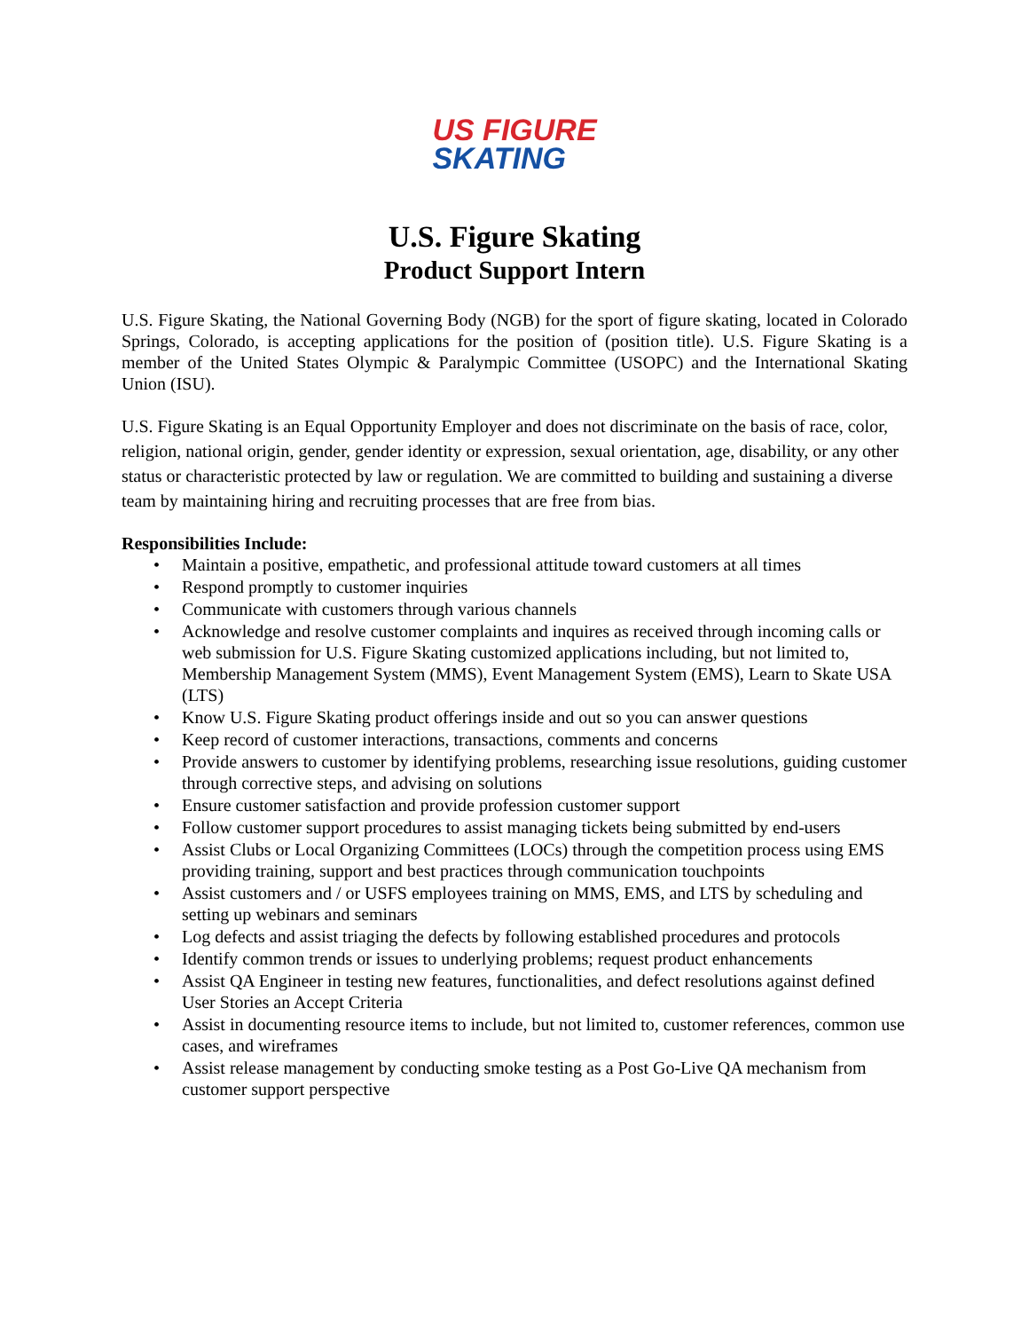US FIGURE
SKATING
U.S. Figure Skating
Product Support Intern
U.S. Figure Skating, the National Governing Body (NGB) for the sport of figure skating, located in Colorado Springs, Colorado, is accepting applications for the position of (position title). U.S. Figure Skating is a member of the United States Olympic & Paralympic Committee (USOPC) and the International Skating Union (ISU).
U.S. Figure Skating is an Equal Opportunity Employer and does not discriminate on the basis of race, color, religion, national origin, gender, gender identity or expression, sexual orientation, age, disability, or any other status or characteristic protected by law or regulation. We are committed to building and sustaining a diverse team by maintaining hiring and recruiting processes that are free from bias.
Responsibilities Include:
• Maintain a positive, empathetic, and professional attitude toward customers at all times
• Respond promptly to customer inquiries
• Communicate with customers through various channels
• Acknowledge and resolve customer complaints and inquires as received through incoming calls or web submission for U.S. Figure Skating customized applications including, but not limited to, Membership Management System (MMS), Event Management System (EMS), Learn to Skate USA (LTS)
• Know U.S. Figure Skating product offerings inside and out so you can answer questions
• Keep record of customer interactions, transactions, comments and concerns
• Provide answers to customer by identifying problems, researching issue resolutions, guiding customer through corrective steps, and advising on solutions
• Ensure customer satisfaction and provide profession customer support
• Follow customer support procedures to assist managing tickets being submitted by end-users
• Assist Clubs or Local Organizing Committees (LOCs) through the competition process using EMS providing training, support and best practices through communication touchpoints
• Assist customers and / or USFS employees training on MMS, EMS, and LTS by scheduling and setting up webinars and seminars
• Log defects and assist triaging the defects by following established procedures and protocols
• Identify common trends or issues to underlying problems; request product enhancements
• Assist QA Engineer in testing new features, functionalities, and defect resolutions against defined User Stories an Accept Criteria
• Assist in documenting resource items to include, but not limited to, customer references, common use cases, and wireframes
• Assist release management by conducting smoke testing as a Post Go-Live QA mechanism from customer support perspective